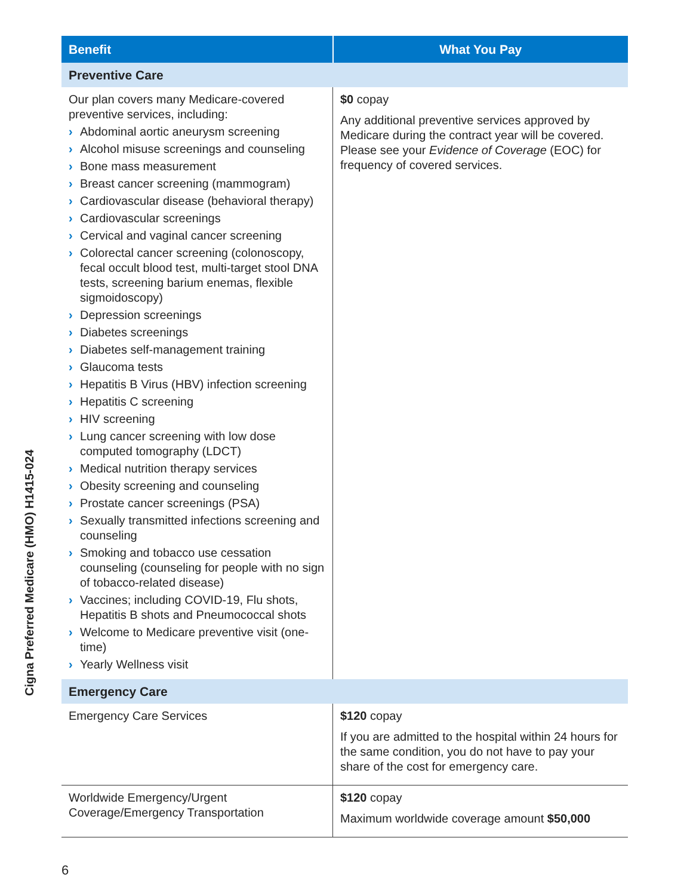Cigna Preferred Medicare (HMO) H1415-024
| Benefit | What You Pay |
| --- | --- |
| Preventive Care | |
| Our plan covers many Medicare-covered preventive services, including: › Abdominal aortic aneurysm screening › Alcohol misuse screenings and counseling › Bone mass measurement › Breast cancer screening (mammogram) › Cardiovascular disease (behavioral therapy) › Cardiovascular screenings › Cervical and vaginal cancer screening › Colorectal cancer screening (colonoscopy, fecal occult blood test, multi-target stool DNA tests, screening barium enemas, flexible sigmoidoscopy) › Depression screenings › Diabetes screenings › Diabetes self-management training › Glaucoma tests › Hepatitis B Virus (HBV) infection screening › Hepatitis C screening › HIV screening › Lung cancer screening with low dose computed tomography (LDCT) › Medical nutrition therapy services › Obesity screening and counseling › Prostate cancer screenings (PSA) › Sexually transmitted infections screening and counseling › Smoking and tobacco use cessation counseling (counseling for people with no sign of tobacco-related disease) › Vaccines; including COVID-19, Flu shots, Hepatitis B shots and Pneumococcal shots › Welcome to Medicare preventive visit (one-time) › Yearly Wellness visit | $0 copay Any additional preventive services approved by Medicare during the contract year will be covered. Please see your Evidence of Coverage (EOC) for frequency of covered services. |
| Emergency Care | |
| Emergency Care Services | $120 copay If you are admitted to the hospital within 24 hours for the same condition, you do not have to pay your share of the cost for emergency care. |
| Worldwide Emergency/Urgent Coverage/Emergency Transportation | $120 copay Maximum worldwide coverage amount $50,000 |
6